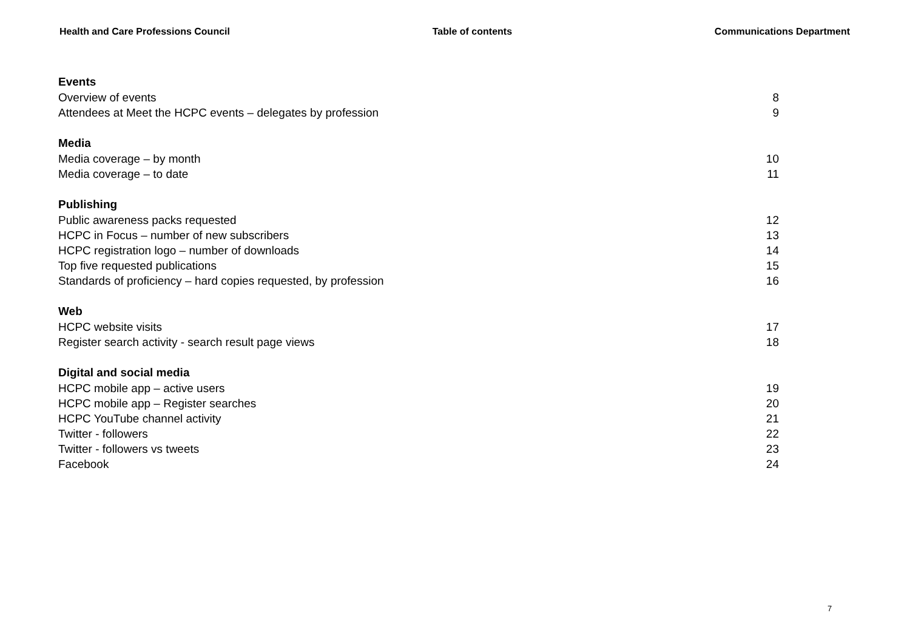Health and Care Professions Council Table of contents Communications Department
Events
Overview of events 8
Attendees at Meet the HCPC events – delegates by profession 9
Media
Media coverage – by month 10
Media coverage – to date 11
Publishing
Public awareness packs requested 12
HCPC in Focus – number of new subscribers 13
HCPC registration logo – number of downloads 14
Top five requested publications 15
Standards of proficiency – hard copies requested, by profession 16
Web
HCPC website visits 17
Register search activity - search result page views 18
Digital and social media
HCPC mobile app – active users 19
HCPC mobile app – Register searches 20
HCPC YouTube channel activity 21
Twitter - followers 22
Twitter - followers vs tweets 23
Facebook 24
7